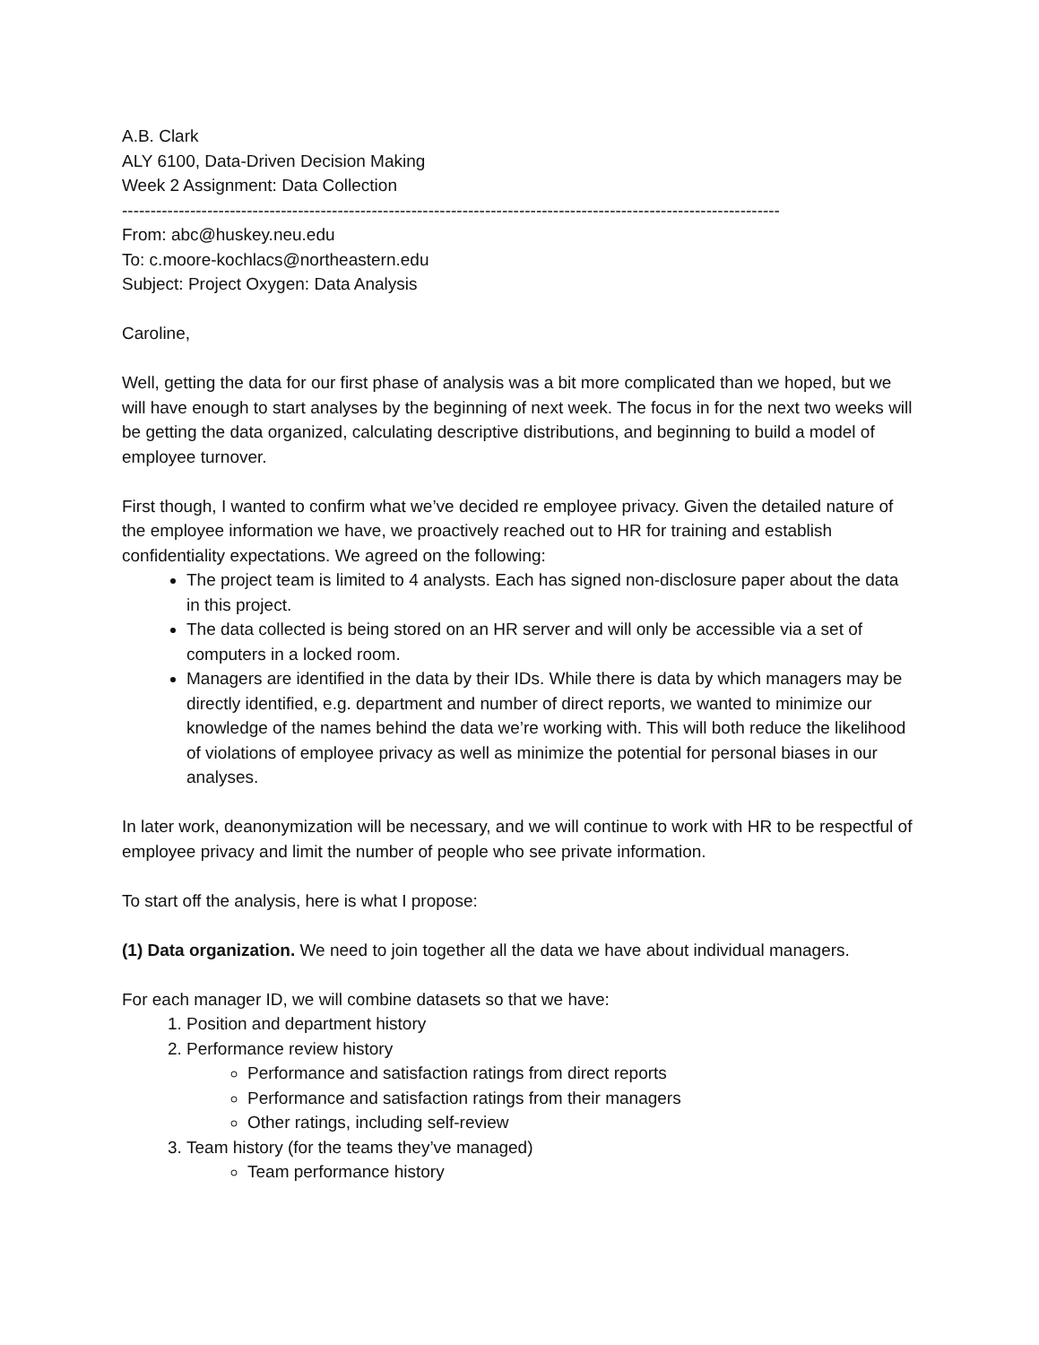A.B. Clark
ALY 6100, Data-Driven Decision Making
Week 2 Assignment: Data Collection
--------------------------------------------------------------------------------------------------------------------
From: abc@huskey.neu.edu
To: c.moore-kochlacs@northeastern.edu
Subject: Project Oxygen: Data Analysis
Caroline,
Well, getting the data for our first phase of analysis was a bit more complicated than we hoped, but we will have enough to start analyses by the beginning of next week. The focus in for the next two weeks will be getting the data organized, calculating descriptive distributions, and beginning to build a model of employee turnover.
First though, I wanted to confirm what we’ve decided re employee privacy. Given the detailed nature of the employee information we have, we proactively reached out to HR for training and establish confidentiality expectations. We agreed on the following:
The project team is limited to 4 analysts. Each has signed non-disclosure paper about the data in this project.
The data collected is being stored on an HR server and will only be accessible via a set of computers in a locked room.
Managers are identified in the data by their IDs. While there is data by which managers may be directly identified, e.g. department and number of direct reports, we wanted to minimize our knowledge of the names behind the data we’re working with. This will both reduce the likelihood of violations of employee privacy as well as minimize the potential for personal biases in our analyses.
In later work, deanonymization will be necessary, and we will continue to work with HR to be respectful of employee privacy and limit the number of people who see private information.
To start off the analysis, here is what I propose:
(1) Data organization. We need to join together all the data we have about individual managers.
For each manager ID, we will combine datasets so that we have:
1. Position and department history
2. Performance review history
Performance and satisfaction ratings from direct reports
Performance and satisfaction ratings from their managers
Other ratings, including self-review
3. Team history (for the teams they’ve managed)
Team performance history